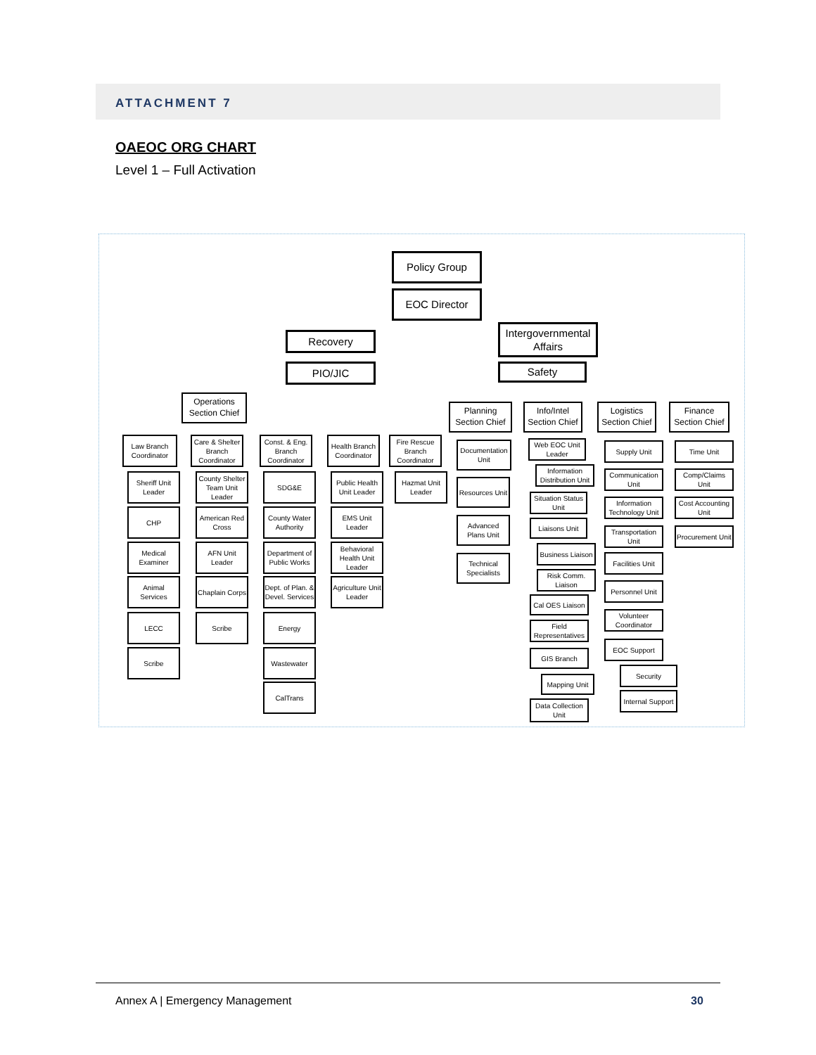ATTACHMENT 7
OAEOC ORG CHART
Level 1 – Full Activation
Policy Group
EOC Director
Recovery
Intergovernmental Affairs
PIO/JIC Safety
Operations Section Chief
Planning Section Chief
Info/Intel Section Chief
Logistics Section Chief
Finance Section Chief
Law Branch Coordinator
Sheriff Unit Leader
CHP
Medical Examiner
Animal Services
LECC
Scribe
Care & Shelter Branch Coordinator
County Shelter Team Unit Leader
American Red Cross
AFN Unit Leader
Chaplain Corps
Scribe
Const. & Eng. Branch Coordinator
SDG&E
County Water Authority
Department of Public Works
Dept. of Plan. & Devel. Services
Energy
Wastewater
CalTrans
Health Branch Coordinator
Public Health Unit Leader
EMS Unit Leader
Behavioral Health Unit Leader
Agriculture Unit Leader
Fire Rescue Branch Coordinator
Hazmat Unit Leader
Documentation Unit
Resources Unit
Advanced Plans Unit
Technical Specialists
Web EOC Unit Leader
Information Distribution Unit
Situation Status Unit
Liaisons Unit
Business Liaison
Risk Comm. Liaison
Cal OES Liaison
Field Representatives
GIS Branch
Mapping Unit
Data Collection Unit
Supply Unit
Communication Unit
Information Technology Unit
Transportation Unit
Facilities Unit
Personnel Unit
Volunteer Coordinator
EOC Support
Security
Internal Support
Time Unit
Comp/Claims Unit
Cost Accounting Unit
Procurement Unit
Annex A | Emergency Management 30